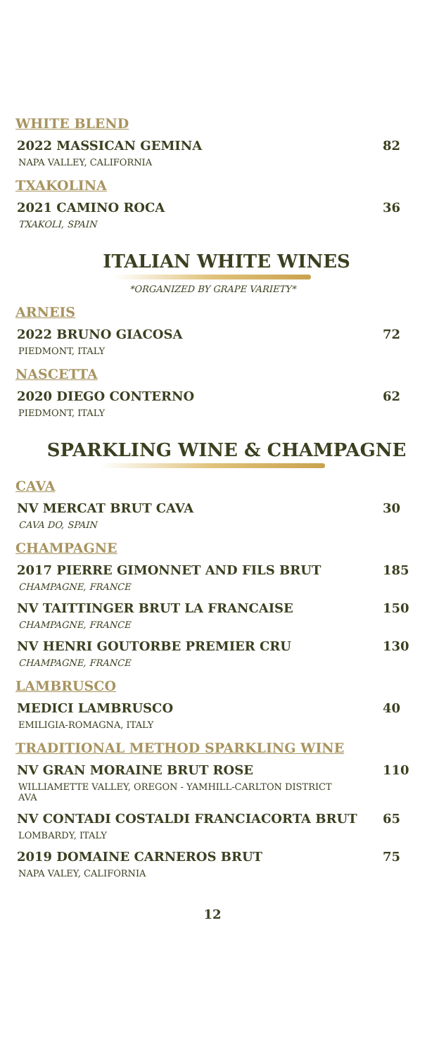WHITE BLEND
2022 MASSICAN GEMINA 82
NAPA VALLEY, CALIFORNIA
TXAKOLINA
2021 CAMINO ROCA 36
TXAKOLI, SPAIN
ITALIAN WHITE WINES
*ORGANIZED BY GRAPE VARIETY*
ARNEIS
2022 BRUNO GIACOSA 72
PIEDMONT, ITALY
NASCETTA
2020 DIEGO CONTERNO 62
PIEDMONT, ITALY
SPARKLING WINE & CHAMPAGNE
CAVA
NV MERCAT BRUT CAVA 30
CAVA DO, SPAIN
CHAMPAGNE
2017 PIERRE GIMONNET AND FILS BRUT 185
CHAMPAGNE, FRANCE
NV TAITTINGER BRUT LA FRANCAISE 150
CHAMPAGNE, FRANCE
NV HENRI GOUTORBE PREMIER CRU 130
CHAMPAGNE, FRANCE
LAMBRUSCO
MEDICI LAMBRUSCO 40
EMILIGIA-ROMAGNA, ITALY
TRADITIONAL METHOD SPARKLING WINE
NV GRAN MORAINE BRUT ROSE 110
WILLIAMETTE VALLEY, OREGON - YAMHILL-CARLTON DISTRICT AVA
NV CONTADI COSTALDI FRANCIACORTA BRUT 65
LOMBARDY, ITALY
2019 DOMAINE CARNEROS BRUT 75
NAPA VALEY, CALIFORNIA
12